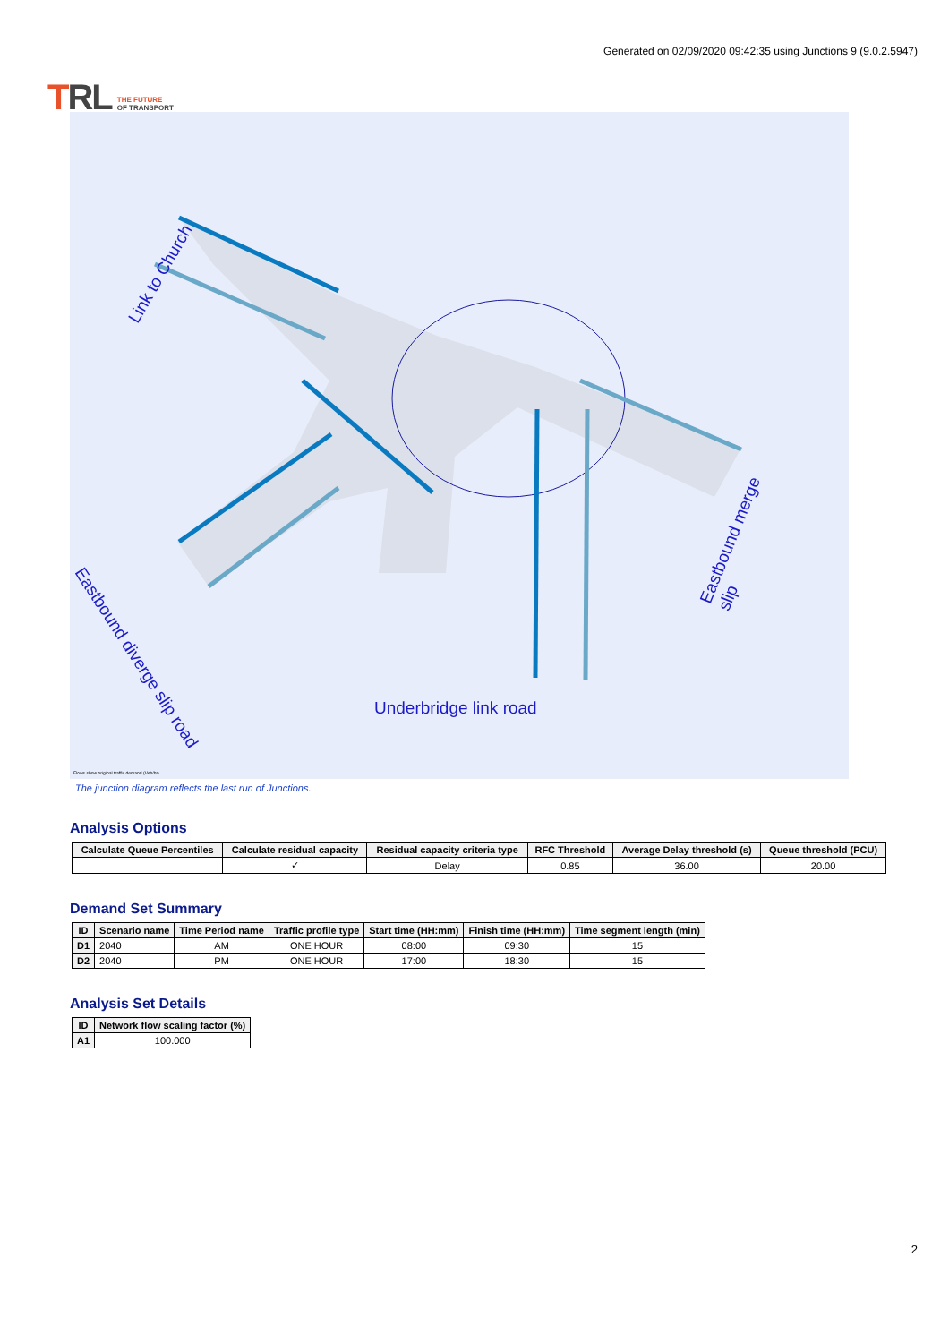TRL THE FUTURE
OF TRANSPORT
Generated on 02/09/2020 09:42:35 using Junctions 9 (9.0.2.5947)
Underbridge link road
Link to Church
Eastbound diverge slip road
Eastbound merge slip
Flows show original traffic demand (Veh/hr).
The junction diagram reflects the last run of Junctions.
Analysis Options
| Calculate Queue Percentiles | Calculate residual capacity | Residual capacity criteria type | RFC Threshold | Average Delay threshold (s) | Queue threshold (PCU) |
| --- | --- | --- | --- | --- | --- |
| | ✓ | Delay | 0.85 | 36.00 | 20.00 |
Demand Set Summary
| ID | Scenario name | Time Period name | Traffic profile type | Start time (HH:mm) | Finish time (HH:mm) | Time segment length (min) |
| --- | --- | --- | --- | --- | --- | --- |
| D1 | 2040 | AM | ONE HOUR | 08:00 | 09:30 | 15 |
| D2 | 2040 | PM | ONE HOUR | 17:00 | 18:30 | 15 |
Analysis Set Details
| ID | Network flow scaling factor (%) |
| --- | --- |
| A1 | 100.000 |
2